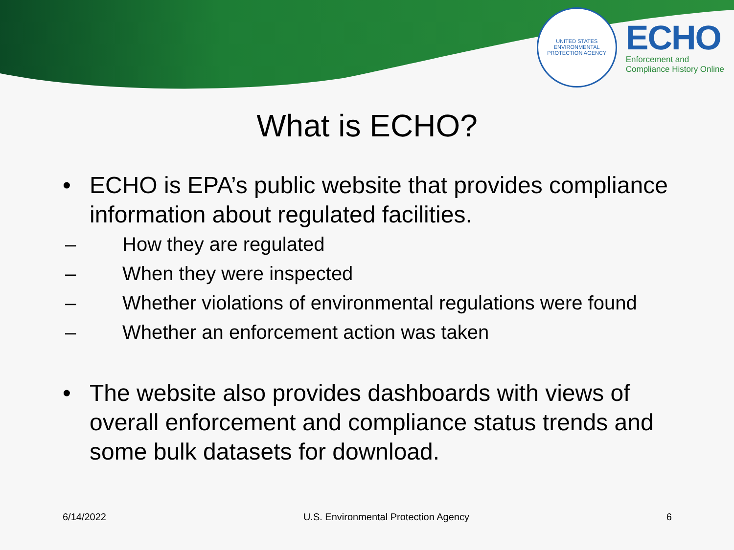UNITED STATES
ENVIRONMENTAL PROTECTION AGENCY
ECHO
Enforcement and
Compliance History Online
What is ECHO?
• ECHO is EPA’s public website that provides compliance information about regulated facilities.
– How they are regulated
– When they were inspected
– Whether violations of environmental regulations were found
– Whether an enforcement action was taken
• The website also provides dashboards with views of overall enforcement and compliance status trends and some bulk datasets for download.
6/14/2022 U.S. Environmental Protection Agency 6